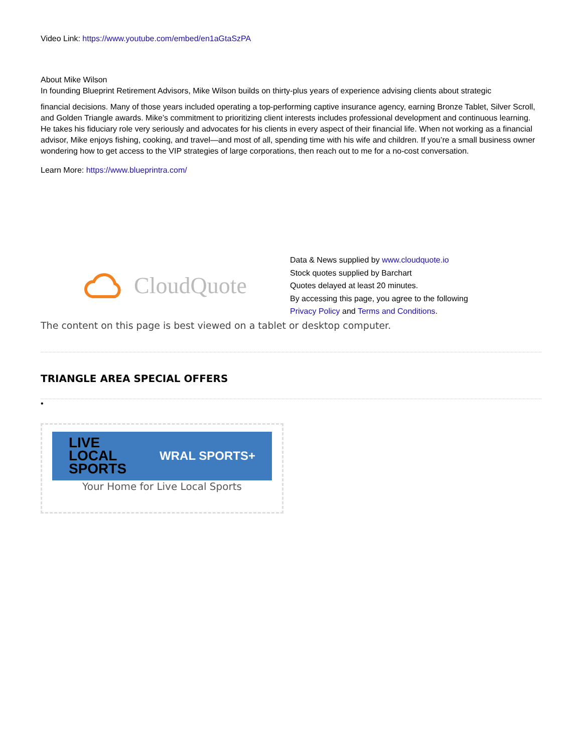Video Link: https://www.youtube.com/embed/en1aGtaSzPA
About Mike Wilson
In founding Blueprint Retirement Advisors, Mike Wilson builds on thirty-plus years of experience advising clients about strategic
financial decisions. Many of those years included operating a top-performing captive insurance agency, earning Bronze Tablet, Silver Scroll, and Golden Triangle awards. Mike’s commitment to prioritizing client interests includes professional development and continuous learning. He takes his fiduciary role very seriously and advocates for his clients in every aspect of their financial life. When not working as a financial advisor, Mike enjoys fishing, cooking, and travel—and most of all, spending time with his wife and children. If you’re a small business owner wondering how to get access to the VIP strategies of large corporations, then reach out to me for a no-cost conversation.
Learn More: https://www.blueprintra.com/
CloudQuote
Data & News supplied by www.cloudquote.io
Stock quotes supplied by Barchart
Quotes delayed at least 20 minutes.
By accessing this page, you agree to the following
Privacy Policy and Terms and Conditions.
The content on this page is best viewed on a tablet or desktop computer.
TRIANGLE AREA SPECIAL OFFERS
•
LIVE
LOCAL
SPORTS WRAL SPORTS+
Your Home for Live Local Sports